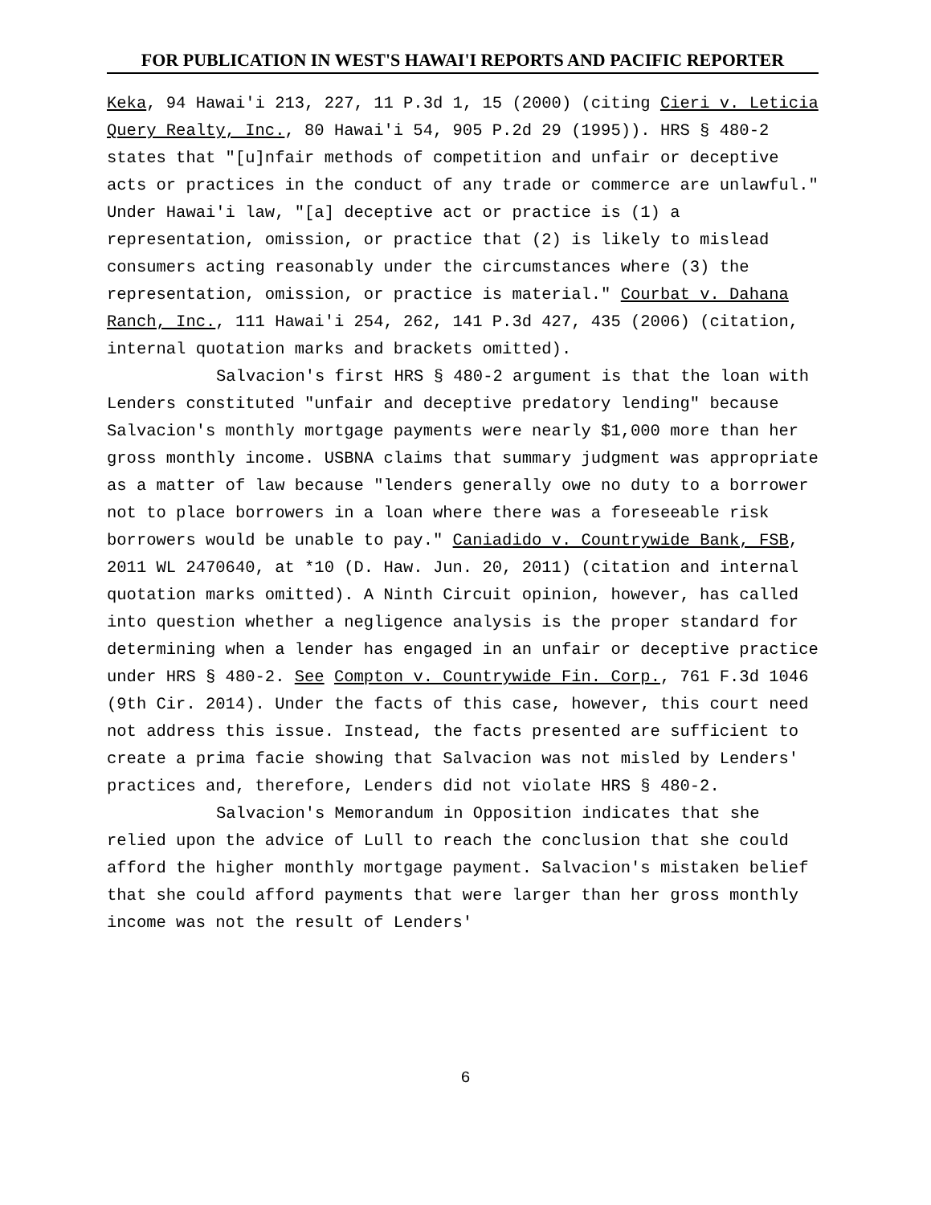FOR PUBLICATION IN WEST'S HAWAI'I REPORTS AND PACIFIC REPORTER
Keka, 94 Hawai'i 213, 227, 11 P.3d 1, 15 (2000) (citing Cieri v. Leticia Query Realty, Inc., 80 Hawai'i 54, 905 P.2d 29 (1995)). HRS § 480-2 states that "[u]nfair methods of competition and unfair or deceptive acts or practices in the conduct of any trade or commerce are unlawful." Under Hawai'i law, "[a] deceptive act or practice is (1) a representation, omission, or practice that (2) is likely to mislead consumers acting reasonably under the circumstances where (3) the representation, omission, or practice is material." Courbat v. Dahana Ranch, Inc., 111 Hawai'i 254, 262, 141 P.3d 427, 435 (2006) (citation, internal quotation marks and brackets omitted).
Salvacion's first HRS § 480-2 argument is that the loan with Lenders constituted "unfair and deceptive predatory lending" because Salvacion's monthly mortgage payments were nearly $1,000 more than her gross monthly income. USBNA claims that summary judgment was appropriate as a matter of law because "lenders generally owe no duty to a borrower not to place borrowers in a loan where there was a foreseeable risk borrowers would be unable to pay." Caniadido v. Countrywide Bank, FSB, 2011 WL 2470640, at *10 (D. Haw. Jun. 20, 2011) (citation and internal quotation marks omitted). A Ninth Circuit opinion, however, has called into question whether a negligence analysis is the proper standard for determining when a lender has engaged in an unfair or deceptive practice under HRS § 480-2. See Compton v. Countrywide Fin. Corp., 761 F.3d 1046 (9th Cir. 2014). Under the facts of this case, however, this court need not address this issue. Instead, the facts presented are sufficient to create a prima facie showing that Salvacion was not misled by Lenders' practices and, therefore, Lenders did not violate HRS § 480-2.
Salvacion's Memorandum in Opposition indicates that she relied upon the advice of Lull to reach the conclusion that she could afford the higher monthly mortgage payment. Salvacion's mistaken belief that she could afford payments that were larger than her gross monthly income was not the result of Lenders'
6